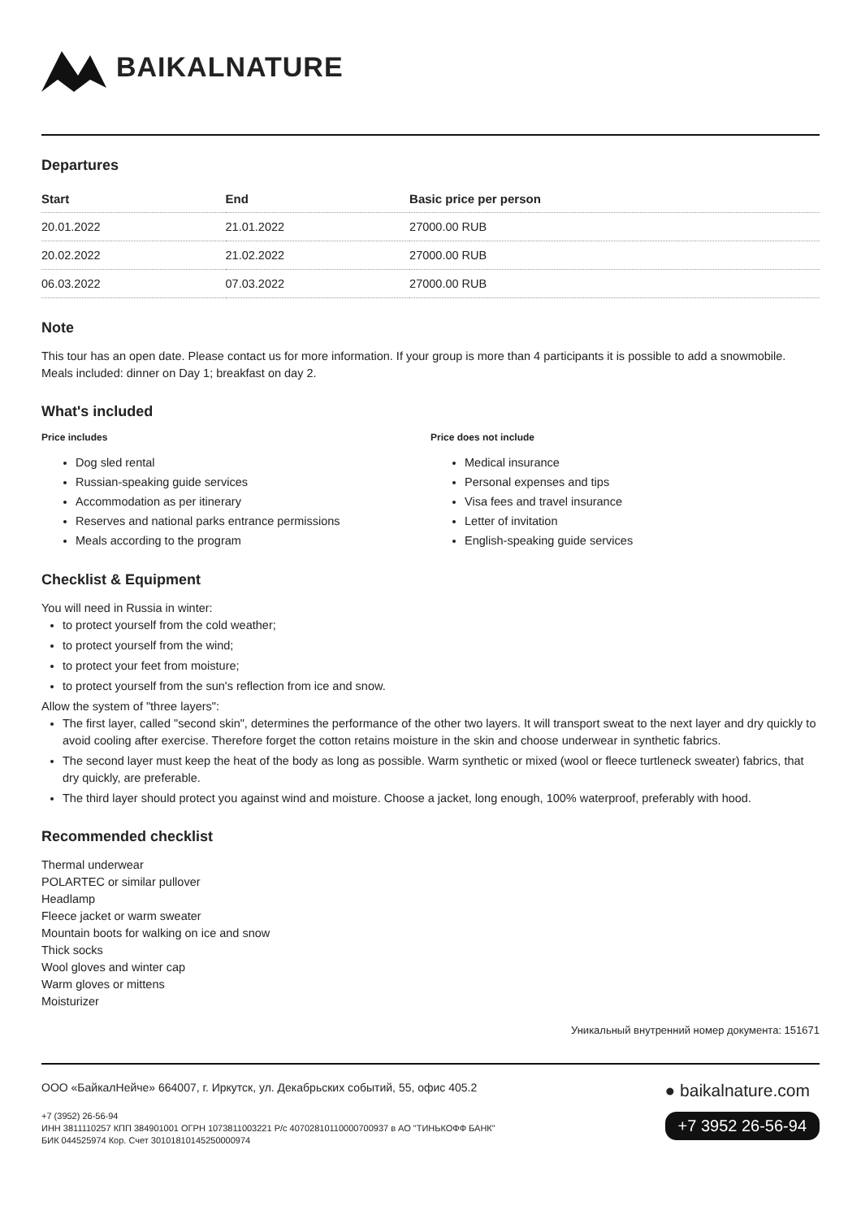BAIKALNATURE
Departures
| Start | End | Basic price per person |
| --- | --- | --- |
| 20.01.2022 | 21.01.2022 | 27000.00 RUB |
| 20.02.2022 | 21.02.2022 | 27000.00 RUB |
| 06.03.2022 | 07.03.2022 | 27000.00 RUB |
Note
This tour has an open date. Please contact us for more information. If your group is more than 4 participants it is possible to add a snowmobile. Meals included: dinner on Day 1; breakfast on day 2.
What's included
Price includes
Dog sled rental
Russian-speaking guide services
Accommodation as per itinerary
Reserves and national parks entrance permissions
Meals according to the program
Price does not include
Medical insurance
Personal expenses and tips
Visa fees and travel insurance
Letter of invitation
English-speaking guide services
Checklist & Equipment
You will need in Russia in winter:
to protect yourself from the cold weather;
to protect yourself from the wind;
to protect your feet from moisture;
to protect yourself from the sun's reflection from ice and snow.
Allow the system of "three layers":
The first layer, called "second skin", determines the performance of the other two layers. It will transport sweat to the next layer and dry quickly to avoid cooling after exercise. Therefore forget the cotton retains moisture in the skin and choose underwear in synthetic fabrics.
The second layer must keep the heat of the body as long as possible. Warm synthetic or mixed (wool or fleece turtleneck sweater) fabrics, that dry quickly, are preferable.
The third layer should protect you against wind and moisture. Choose a jacket, long enough, 100% waterproof, preferably with hood.
Recommended checklist
Thermal underwear
POLARTEC or similar pullover
Headlamp
Fleece jacket or warm sweater
Mountain boots for walking on ice and snow
Thick socks
Wool gloves and winter cap
Warm gloves or mittens
Moisturizer
Уникальный внутренний номер документа: 151671
ООО «БайкалНейче» 664007, г. Иркутск, ул. Декабрьских событий, 55, офис 405.2
+7 (3952) 26-56-94
ИНН 3811110257 КПП 384901001 ОГРН 1073811003221 Р/с 40702810110000700937 в АО "ТИНЬКОФФ БАНК"
БИК 044525974 Кор. Счет 30101810145250000974
● baikalnature.com
+7 3952 26-56-94